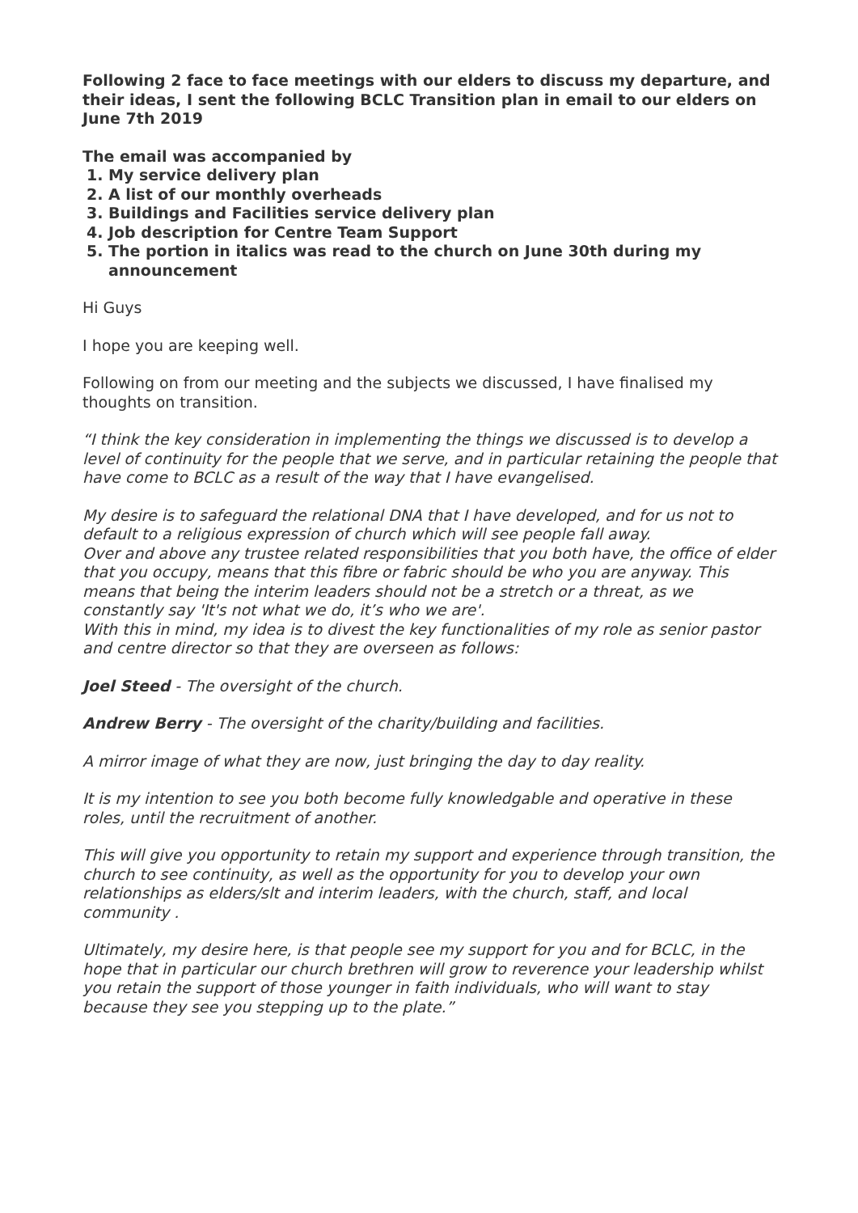Following 2 face to face meetings with our elders to discuss my departure, and their ideas, I sent the following BCLC Transition plan in email to our elders on June 7th 2019
The email was accompanied by
1. My service delivery plan
2. A list of our monthly overheads
3. Buildings and Facilities service delivery plan
4. Job description for Centre Team Support
5. The portion in italics was read to the church on June 30th during my announcement
Hi Guys
I hope you are keeping well.
Following on from our meeting and the subjects we discussed, I have finalised my thoughts on transition.
“I think the key consideration in implementing the things we discussed is to develop a level of continuity for the people that we serve, and in particular retaining the people that have come to BCLC as a result of the way that I have evangelised.
My desire is to safeguard the relational DNA that I have developed, and for us not to default to a religious expression of church which will see people fall away.
Over and above any trustee related responsibilities that you both have, the office of elder that you occupy, means that this fibre or fabric should be who you are anyway. This means that being the interim leaders should not be a stretch or a threat, as we constantly say 'It's not what we do, it’s who we are'.
With this in mind, my idea is to divest the key functionalities of my role as senior pastor and centre director so that they are overseen as follows:
Joel Steed - The oversight of the church.
Andrew Berry - The oversight of the charity/building and facilities.
A mirror image of what they are now, just bringing the day to day reality.
It is my intention to see you both become fully knowledgable and operative in these roles, until the recruitment of another.
This will give you opportunity to retain my support and experience through transition, the church to see continuity, as well as the opportunity for you to develop your own relationships as elders/slt and interim leaders, with the church, staff, and local community .
Ultimately, my desire here, is that people see my support for you and for BCLC, in the hope that in particular our church brethren will grow to reverence your leadership whilst you retain the support of those younger in faith individuals, who will want to stay because they see you stepping up to the plate.”